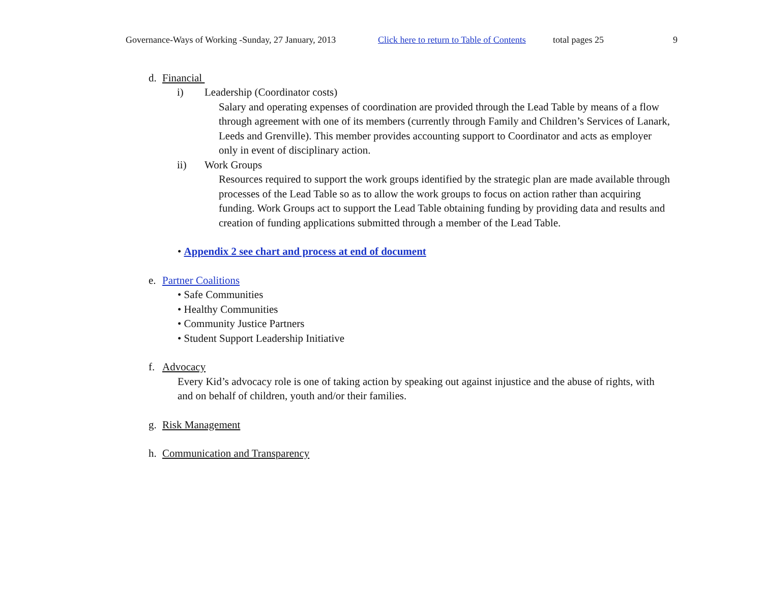Governance-Ways of Working -Sunday, 27 January, 2013 Click here to return to Table of Contents total pages 25 9
d. Financial
i) Leadership (Coordinator costs)
Salary and operating expenses of coordination are provided through the Lead Table by means of a flow through agreement with one of its members (currently through Family and Children’s Services of Lanark, Leeds and Grenville). This member provides accounting support to Coordinator and acts as employer only in event of disciplinary action.
ii) Work Groups
Resources required to support the work groups identified by the strategic plan are made available through processes of the Lead Table so as to allow the work groups to focus on action rather than acquiring funding. Work Groups act to support the Lead Table obtaining funding by providing data and results and creation of funding applications submitted through a member of the Lead Table.
• Appendix 2 see chart and process at end of document
e. Partner Coalitions
• Safe Communities
• Healthy Communities
• Community Justice Partners
• Student Support Leadership Initiative
f. Advocacy
Every Kid’s advocacy role is one of taking action by speaking out against injustice and the abuse of rights, with and on behalf of children, youth and/or their families.
g. Risk Management
h. Communication and Transparency